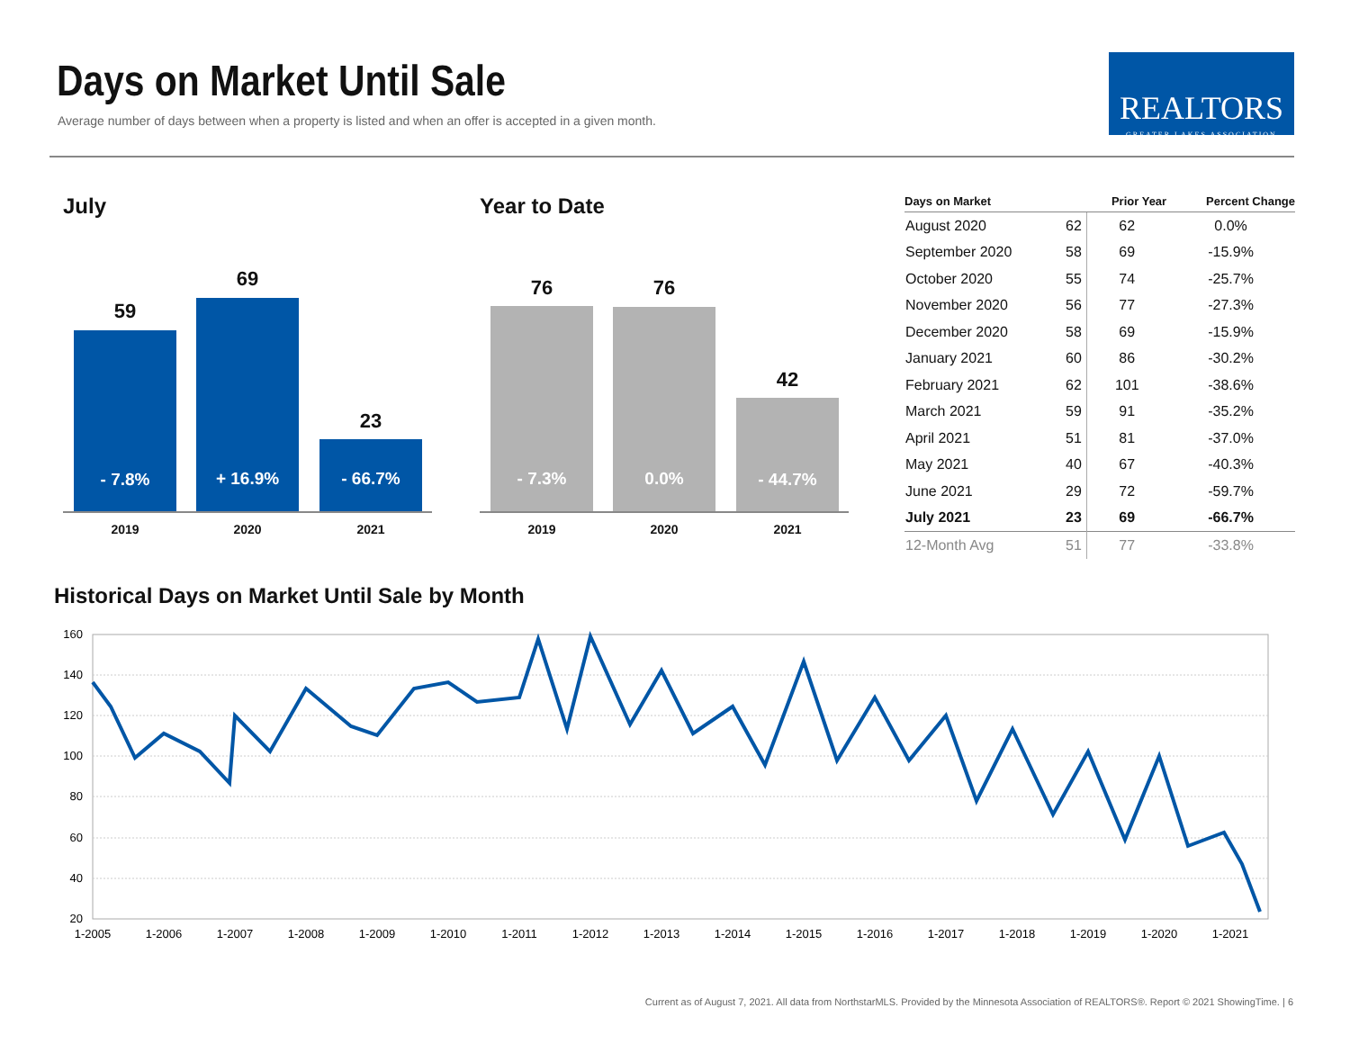Days on Market Until Sale
Average number of days between when a property is listed and when an offer is accepted in a given month.
REALTORS
GREATER LAKES ASSOCIATION
July
59
- 7.8%
69
+ 16.9%
23
- 66.7%
2019 2020 2021
Year to Date
76
- 7.3%
76
0.0%
42
- 44.7%
2019 2020 2021
| Days on Market | | Prior Year | Percent Change |
| --- | --- | --- | --- |
| August 2020 | 62 | 62 | 0.0% |
| September 2020 | 58 | 69 | -15.9% |
| October 2020 | 55 | 74 | -25.7% |
| November 2020 | 56 | 77 | -27.3% |
| December 2020 | 58 | 69 | -15.9% |
| January 2021 | 60 | 86 | -30.2% |
| February 2021 | 62 | 101 | -38.6% |
| March 2021 | 59 | 91 | -35.2% |
| April 2021 | 51 | 81 | -37.0% |
| May 2021 | 40 | 67 | -40.3% |
| June 2021 | 29 | 72 | -59.7% |
| July 2021 | 23 | 69 | -66.7% |
| 12-Month Avg | 51 | 77 | -33.8% |
Historical Days on Market Until Sale by Month
160
140
120
100
80
60
40
20
1-2005
1-2006
1-2007
1-2008
1-2009
1-2010
1-2011
1-2012
1-2013
1-2014
1-2015
1-2016
1-2017
1-2018
1-2019
1-2020
1-2021
Current as of August 7, 2021. All data from NorthstarMLS. Provided by the Minnesota Association of REALTORS®. Report © 2021 ShowingTime. | 6